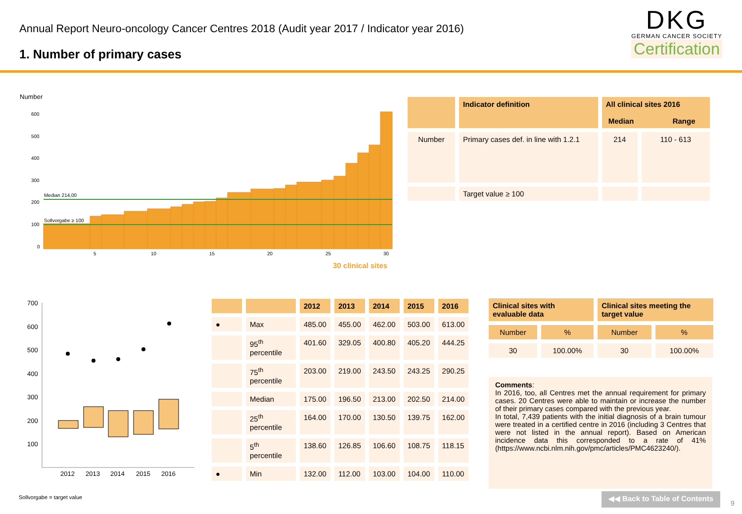Annual Report Neuro-oncology Cancer Centres 2018 (Audit year 2017 / Indicator year 2016)
1. Number of primary cases
DKG
GERMAN CANCER SOCIETY
Certification
Number
600
500
400
300
200
100
0
5
10
15
20
25
30
Median 214,00
Sollvorgabe ≥ 100
30 clinical sites
| | Indicator definition | All clinical sites 2016 Median Range | |
| --- | --- | --- | --- |
| Number | Primary cases def. in line with 1.2.1 | 214 | 110 - 613 |
| | Target value ≥ 100 | | |
700
600
500
400
300
200
100
2012
2013
2014
2015
2016
| | | 2012 | 2013 | 2014 | 2015 | 2016 |
| --- | --- | --- | --- | --- | --- | --- |
| ● | Max | 485.00 | 455.00 | 462.00 | 503.00 | 613.00 |
| | 95<sup>th</sup> percentile | 401.60 | 329.05 | 400.80 | 405.20 | 444.25 |
| | 75<sup>th</sup> percentile | 203.00 | 219.00 | 243.50 | 243.25 | 290.25 |
| | Median | 175.00 | 196.50 | 213.00 | 202.50 | 214.00 |
| | 25<sup>th</sup> percentile | 164.00 | 170.00 | 130.50 | 139.75 | 162.00 |
| | 5<sup>th</sup> percentile | 138.60 | 126.85 | 106.60 | 108.75 | 118.15 |
| ● | Min | 132.00 | 112.00 | 103.00 | 104.00 | 110.00 |
| Clinical sites with evaluable data | | Clinical sites meeting the target value | |
| --- | --- | --- | --- |
| Number | % | Number | % |
| 30 | 100.00% | 30 | 100.00% |
Comments:
In 2016, too, all Centres met the annual requirement for primary cases. 20 Centres were able to maintain or increase the number of their primary cases compared with the previous year.
In total, 7,439 patients with the initial diagnosis of a brain tumour were treated in a certified centre in 2016 (including 3 Centres that were not listed in the annual report). Based on American incidence data this corresponded to a rate of 41% (https://www.ncbi.nlm.nih.gov/pmc/articles/PMC4623240/).
Sollvorgabe = target value
◀◀ Back to Table of Contents
9